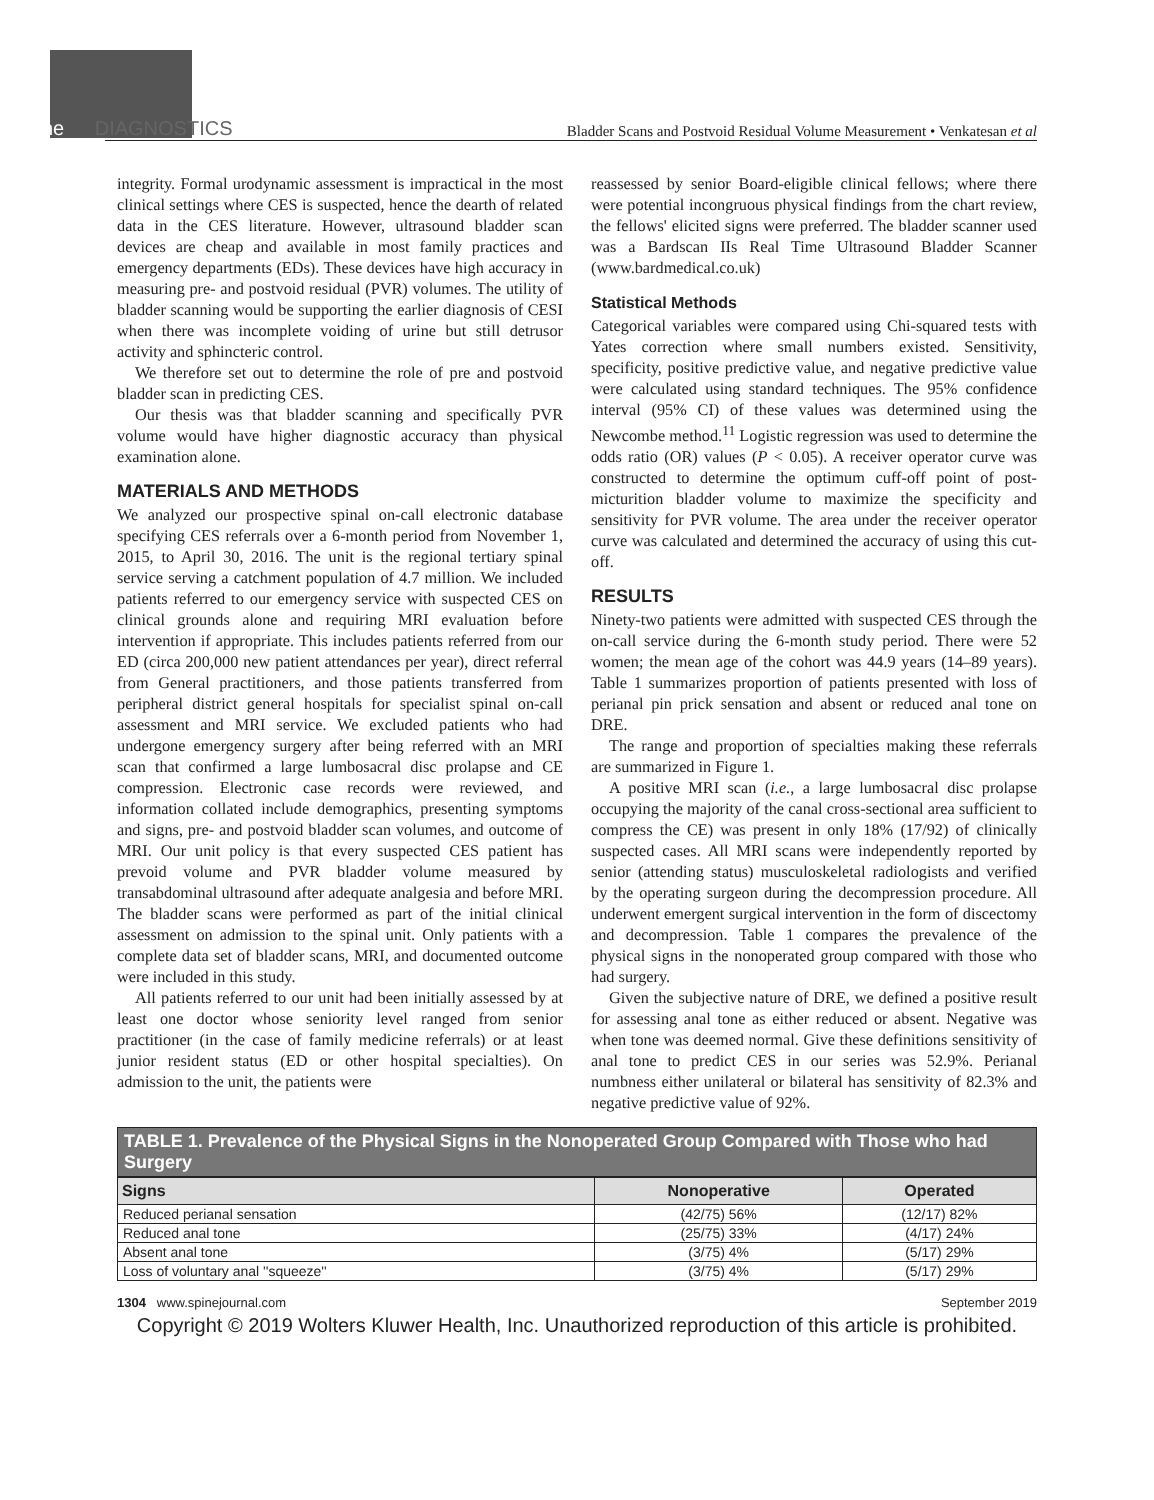Spine DIAGNOSTICS
Bladder Scans and Postvoid Residual Volume Measurement • Venkatesan et al
integrity. Formal urodynamic assessment is impractical in the most clinical settings where CES is suspected, hence the dearth of related data in the CES literature. However, ultrasound bladder scan devices are cheap and available in most family practices and emergency departments (EDs). These devices have high accuracy in measuring pre- and postvoid residual (PVR) volumes. The utility of bladder scanning would be supporting the earlier diagnosis of CESI when there was incomplete voiding of urine but still detrusor activity and sphincteric control.
We therefore set out to determine the role of pre and postvoid bladder scan in predicting CES.
Our thesis was that bladder scanning and specifically PVR volume would have higher diagnostic accuracy than physical examination alone.
MATERIALS AND METHODS
We analyzed our prospective spinal on-call electronic database specifying CES referrals over a 6-month period from November 1, 2015, to April 30, 2016. The unit is the regional tertiary spinal service serving a catchment population of 4.7 million. We included patients referred to our emergency service with suspected CES on clinical grounds alone and requiring MRI evaluation before intervention if appropriate. This includes patients referred from our ED (circa 200,000 new patient attendances per year), direct referral from General practitioners, and those patients transferred from peripheral district general hospitals for specialist spinal on-call assessment and MRI service. We excluded patients who had undergone emergency surgery after being referred with an MRI scan that confirmed a large lumbosacral disc prolapse and CE compression. Electronic case records were reviewed, and information collated include demographics, presenting symptoms and signs, pre- and postvoid bladder scan volumes, and outcome of MRI. Our unit policy is that every suspected CES patient has prevoid volume and PVR bladder volume measured by transabdominal ultrasound after adequate analgesia and before MRI. The bladder scans were performed as part of the initial clinical assessment on admission to the spinal unit. Only patients with a complete data set of bladder scans, MRI, and documented outcome were included in this study.
All patients referred to our unit had been initially assessed by at least one doctor whose seniority level ranged from senior practitioner (in the case of family medicine referrals) or at least junior resident status (ED or other hospital specialties). On admission to the unit, the patients were
reassessed by senior Board-eligible clinical fellows; where there were potential incongruous physical findings from the chart review, the fellows' elicited signs were preferred. The bladder scanner used was a Bardscan IIs Real Time Ultrasound Bladder Scanner (www.bardmedical.co.uk)
Statistical Methods
Categorical variables were compared using Chi-squared tests with Yates correction where small numbers existed. Sensitivity, specificity, positive predictive value, and negative predictive value were calculated using standard techniques. The 95% confidence interval (95% CI) of these values was determined using the Newcombe method.<sup>11</sup> Logistic regression was used to determine the odds ratio (OR) values (P < 0.05). A receiver operator curve was constructed to determine the optimum cuff-off point of post-micturition bladder volume to maximize the specificity and sensitivity for PVR volume. The area under the receiver operator curve was calculated and determined the accuracy of using this cut-off.
RESULTS
Ninety-two patients were admitted with suspected CES through the on-call service during the 6-month study period. There were 52 women; the mean age of the cohort was 44.9 years (14–89 years). Table 1 summarizes proportion of patients presented with loss of perianal pin prick sensation and absent or reduced anal tone on DRE.
The range and proportion of specialties making these referrals are summarized in Figure 1.
A positive MRI scan (i.e., a large lumbosacral disc prolapse occupying the majority of the canal cross-sectional area sufficient to compress the CE) was present in only 18% (17/92) of clinically suspected cases. All MRI scans were independently reported by senior (attending status) musculoskeletal radiologists and verified by the operating surgeon during the decompression procedure. All underwent emergent surgical intervention in the form of discectomy and decompression. Table 1 compares the prevalence of the physical signs in the nonoperated group compared with those who had surgery.
Given the subjective nature of DRE, we defined a positive result for assessing anal tone as either reduced or absent. Negative was when tone was deemed normal. Give these definitions sensitivity of anal tone to predict CES in our series was 52.9%. Perianal numbness either unilateral or bilateral has sensitivity of 82.3% and negative predictive value of 92%.
TABLE 1. Prevalence of the Physical Signs in the Nonoperated Group Compared with Those who had Surgery
| Signs | Nonoperative | Operated |
| --- | --- | --- |
| Reduced perianal sensation | (42/75) 56% | (12/17) 82% |
| Reduced anal tone | (25/75) 33% | (4/17) 24% |
| Absent anal tone | (3/75) 4% | (5/17) 29% |
| Loss of voluntary anal ''squeeze'' | (3/75) 4% | (5/17) 29% |
1304 www.spinejournal.com September 2019
Copyright © 2019 Wolters Kluwer Health, Inc. Unauthorized reproduction of this article is prohibited.